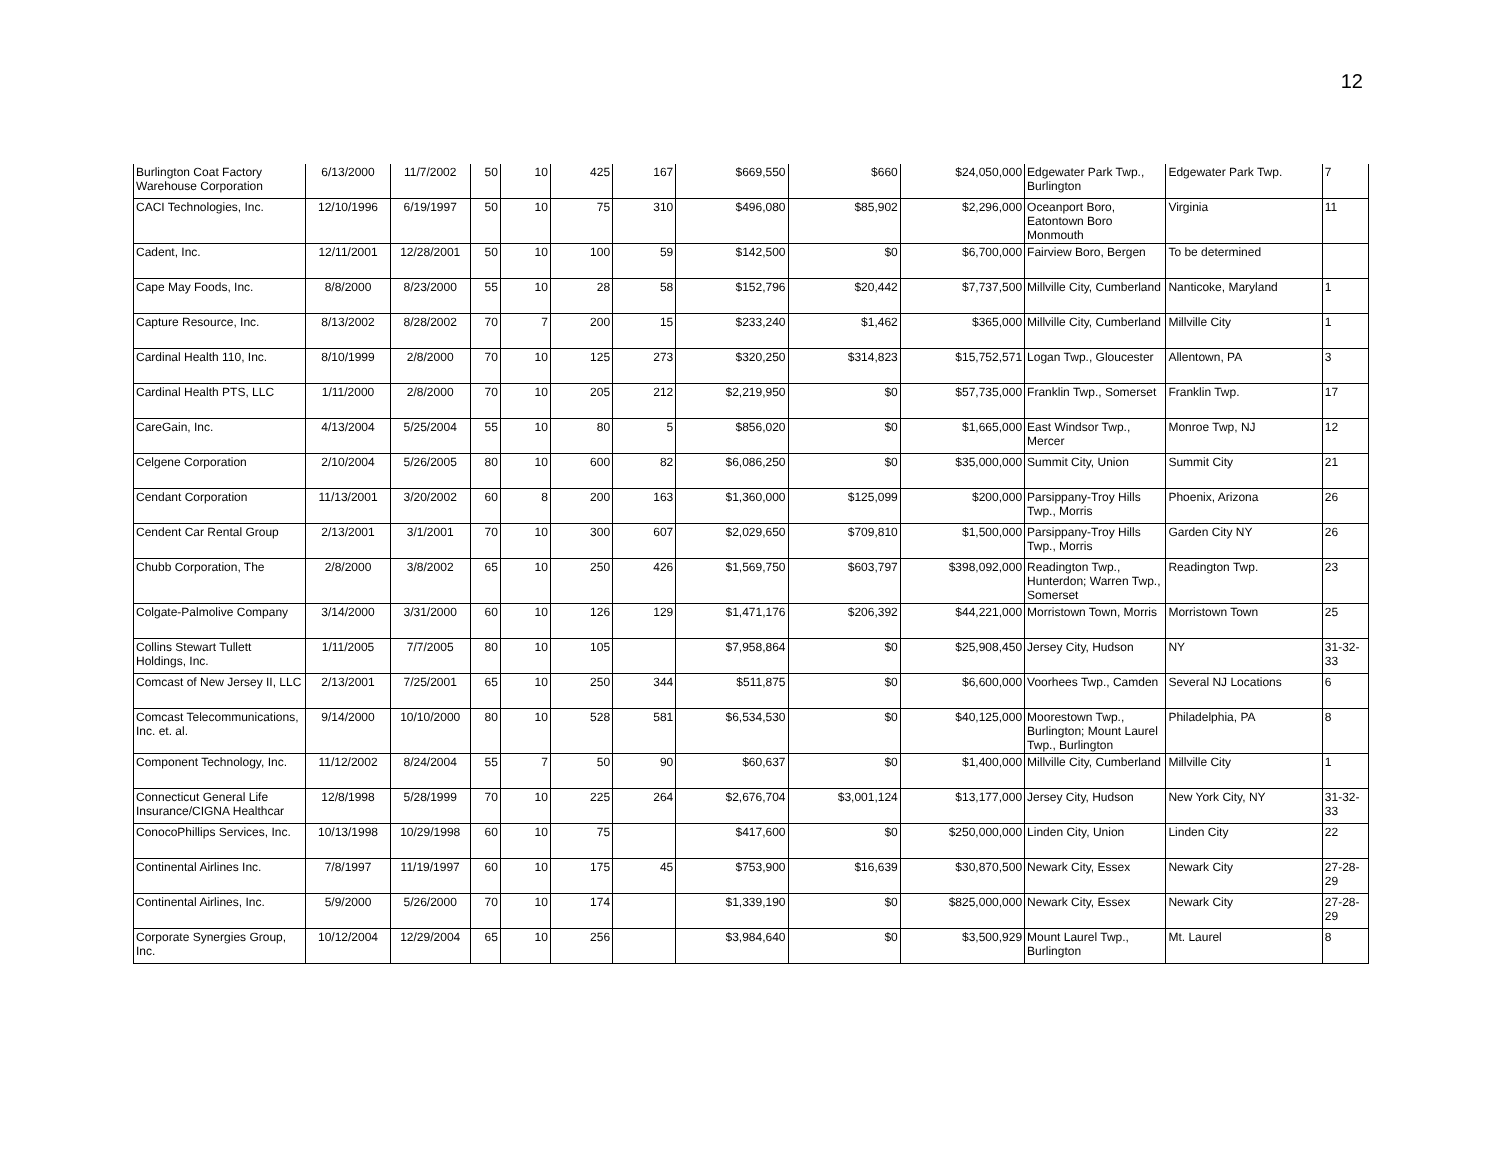12
| Burlington Coat Factory Warehouse Corporation | 6/13/2000 | 11/7/2002 | 50 | 10 | 425 | 167 | $669,550 | $660 | $24,050,000 | Edgewater Park Twp., Burlington | Edgewater Park Twp. | 7 |
| CACI Technologies, Inc. | 12/10/1996 | 6/19/1997 | 50 | 10 | 75 | 310 | $496,080 | $85,902 | $2,296,000 | Oceanport Boro, Eatontown Boro Monmouth | Virginia | 11 |
| Cadent, Inc. | 12/11/2001 | 12/28/2001 | 50 | 10 | 100 | 59 | $142,500 | $0 | $6,700,000 | Fairview Boro, Bergen | To be determined | |
| Cape May Foods, Inc. | 8/8/2000 | 8/23/2000 | 55 | 10 | 28 | 58 | $152,796 | $20,442 | $7,737,500 | Millville City, Cumberland | Nanticoke, Maryland | 1 |
| Capture Resource, Inc. | 8/13/2002 | 8/28/2002 | 70 | 7 | 200 | 15 | $233,240 | $1,462 | $365,000 | Millville City, Cumberland | Millville City | 1 |
| Cardinal Health 110, Inc. | 8/10/1999 | 2/8/2000 | 70 | 10 | 125 | 273 | $320,250 | $314,823 | $15,752,571 | Logan Twp., Gloucester | Allentown, PA | 3 |
| Cardinal Health PTS, LLC | 1/11/2000 | 2/8/2000 | 70 | 10 | 205 | 212 | $2,219,950 | $0 | $57,735,000 | Franklin Twp., Somerset | Franklin Twp. | 17 |
| CareGain, Inc. | 4/13/2004 | 5/25/2004 | 55 | 10 | 80 | 5 | $856,020 | $0 | $1,665,000 | East Windsor Twp., Mercer | Monroe Twp, NJ | 12 |
| Celgene Corporation | 2/10/2004 | 5/26/2005 | 80 | 10 | 600 | 82 | $6,086,250 | $0 | $35,000,000 | Summit City, Union | Summit City | 21 |
| Cendant Corporation | 11/13/2001 | 3/20/2002 | 60 | 8 | 200 | 163 | $1,360,000 | $125,099 | $200,000 | Parsippany-Troy Hills Twp., Morris | Phoenix, Arizona | 26 |
| Cendent Car Rental Group | 2/13/2001 | 3/1/2001 | 70 | 10 | 300 | 607 | $2,029,650 | $709,810 | $1,500,000 | Parsippany-Troy Hills Twp., Morris | Garden City NY | 26 |
| Chubb Corporation, The | 2/8/2000 | 3/8/2002 | 65 | 10 | 250 | 426 | $1,569,750 | $603,797 | $398,092,000 | Readington Twp., Hunterdon; Warren Twp., Somerset | Readington Twp. | 23 |
| Colgate-Palmolive Company | 3/14/2000 | 3/31/2000 | 60 | 10 | 126 | 129 | $1,471,176 | $206,392 | $44,221,000 | Morristown Town, Morris | Morristown Town | 25 |
| Collins Stewart Tullett Holdings, Inc. | 1/11/2005 | 7/7/2005 | 80 | 10 | 105 | | $7,958,864 | $0 | $25,908,450 | Jersey City, Hudson | NY | 31-32-33 |
| Comcast of New Jersey II, LLC | 2/13/2001 | 7/25/2001 | 65 | 10 | 250 | 344 | $511,875 | $0 | $6,600,000 | Voorhees Twp., Camden | Several NJ Locations | 6 |
| Comcast Telecommunications, Inc. et. al. | 9/14/2000 | 10/10/2000 | 80 | 10 | 528 | 581 | $6,534,530 | $0 | $40,125,000 | Moorestown Twp., Burlington; Mount Laurel Twp., Burlington | Philadelphia, PA | 8 |
| Component Technology, Inc. | 11/12/2002 | 8/24/2004 | 55 | 7 | 50 | 90 | $60,637 | $0 | $1,400,000 | Millville City, Cumberland | Millville City | 1 |
| Connecticut General Life Insurance/CIGNA Healthcar | 12/8/1998 | 5/28/1999 | 70 | 10 | 225 | 264 | $2,676,704 | $3,001,124 | $13,177,000 | Jersey City, Hudson | New York City, NY | 31-32-33 |
| ConocoPhillips Services, Inc. | 10/13/1998 | 10/29/1998 | 60 | 10 | 75 | | $417,600 | $0 | $250,000,000 | Linden City, Union | Linden City | 22 |
| Continental Airlines Inc. | 7/8/1997 | 11/19/1997 | 60 | 10 | 175 | 45 | $753,900 | $16,639 | $30,870,500 | Newark City, Essex | Newark City | 27-28-29 |
| Continental Airlines, Inc. | 5/9/2000 | 5/26/2000 | 70 | 10 | 174 | | $1,339,190 | $0 | $825,000,000 | Newark City, Essex | Newark City | 27-28-29 |
| Corporate Synergies Group, Inc. | 10/12/2004 | 12/29/2004 | 65 | 10 | 256 | | $3,984,640 | $0 | $3,500,929 | Mount Laurel Twp., Burlington | Mt. Laurel | 8 |